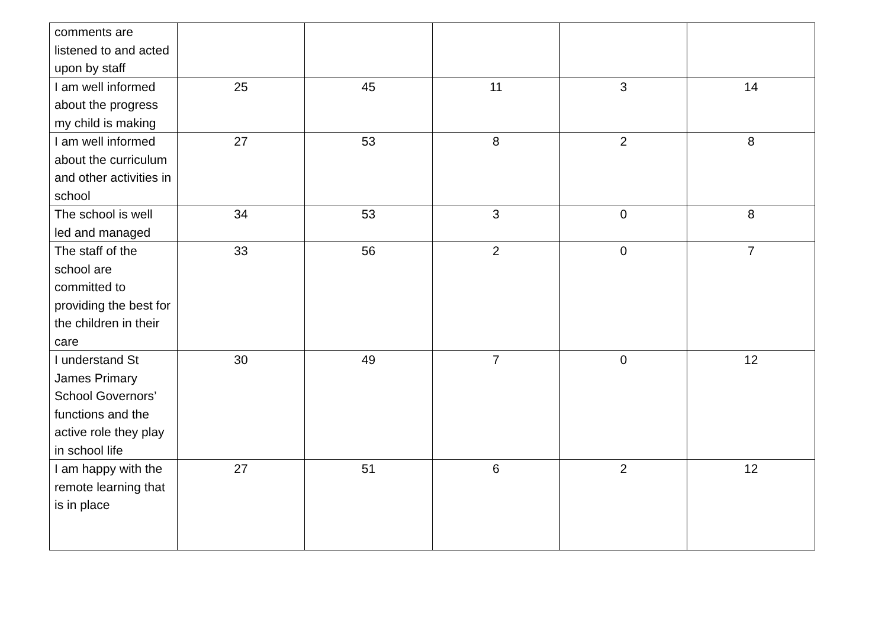| comments are listened to and acted upon by staff | | | | | |
| I am well informed about the progress my child is making | 25 | 45 | 11 | 3 | 14 |
| I am well informed about the curriculum and other activities in school | 27 | 53 | 8 | 2 | 8 |
| The school is well led and managed | 34 | 53 | 3 | 0 | 8 |
| The staff of the school are committed to providing the best for the children in their care | 33 | 56 | 2 | 0 | 7 |
| I understand St James Primary School Governors’ functions and the active role they play in school life | 30 | 49 | 7 | 0 | 12 |
| I am happy with the remote learning that is in place | 27 | 51 | 6 | 2 | 12 |